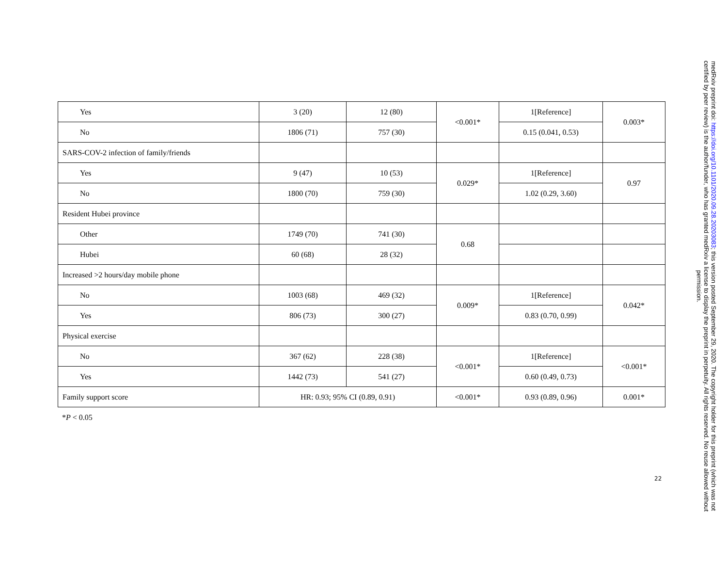| Yes | 3 (20) | 12 (80) | <0.001* | 1[Reference] | 0.003* |
| No | 1806 (71) | 757 (30) | | 0.15 (0.041, 0.53) | |
| SARS-COV-2 infection of family/friends | | | | | |
| Yes | 9 (47) | 10 (53) | 0.029* | 1[Reference] | 0.97 |
| No | 1800 (70) | 759 (30) | | 1.02 (0.29, 3.60) | |
| Resident Hubei province | | | | | |
| Other | 1749 (70) | 741 (30) | 0.68 | | |
| Hubei | 60 (68) | 28 (32) | | | |
| Increased >2 hours/day mobile phone | | | | | |
| No | 1003 (68) | 469 (32) | 0.009* | 1[Reference] | 0.042* |
| Yes | 806 (73) | 300 (27) | | 0.83 (0.70, 0.99) | |
| Physical exercise | | | | | |
| No | 367 (62) | 228 (38) | <0.001* | 1[Reference] | <0.001* |
| Yes | 1442 (73) | 541 (27) | | 0.60 (0.49, 0.73) | |
| Family support score | HR: 0.93; 95% CI (0.89, 0.91) | | <0.001* | 0.93 (0.89, 0.96) | 0.001* |
*P < 0.05
22
medRxiv preprint doi: https://doi.org/10.1101/2020.09.28.20203083; this version posted September 29, 2020. The copyright holder for this preprint (which was not certified by peer review) is the author/funder, who has granted medRxiv a license to display the preprint in perpetuity. All rights reserved. No reuse allowed without permission.